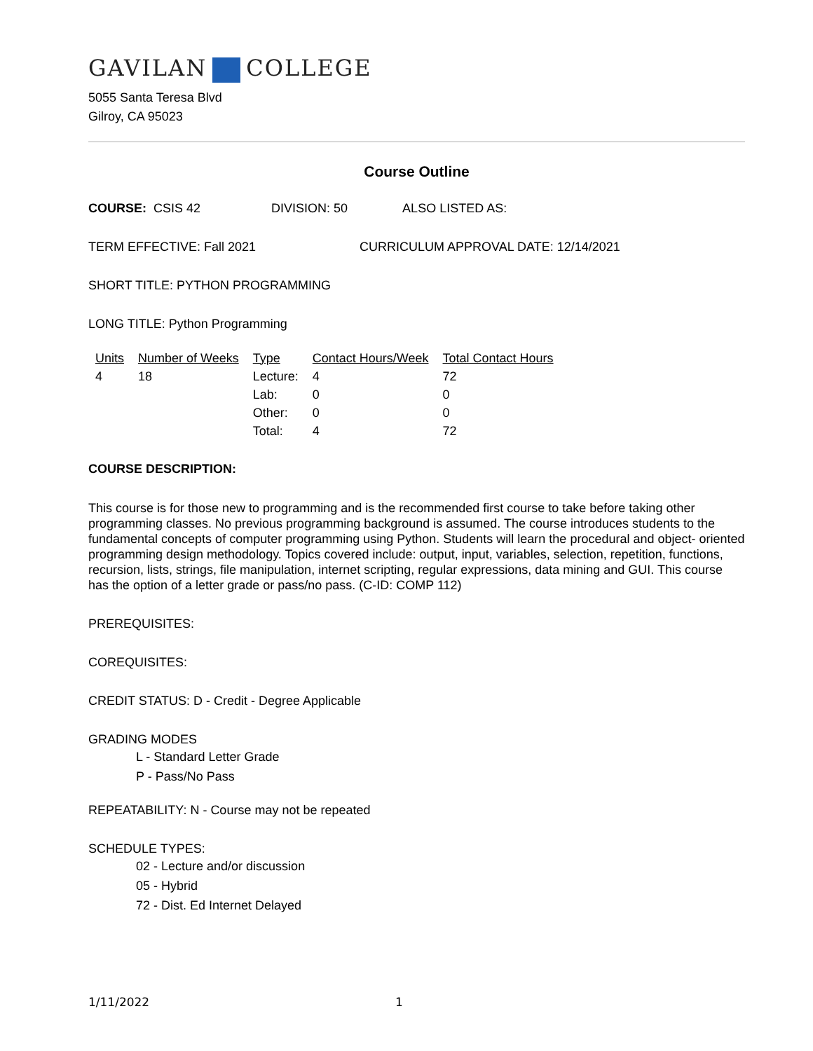GAVILAN COLLEGE
5055 Santa Teresa Blvd
Gilroy, CA 95023
Course Outline
COURSE: CSIS 42 DIVISION: 50 ALSO LISTED AS:
TERM EFFECTIVE: Fall 2021 CURRICULUM APPROVAL DATE: 12/14/2021
SHORT TITLE: PYTHON PROGRAMMING
LONG TITLE: Python Programming
| Units | Number of Weeks | Type | Contact Hours/Week | Total Contact Hours |
| --- | --- | --- | --- | --- |
| 4 | 18 | Lecture: | 4 | 72 |
| | | Lab: | 0 | 0 |
| | | Other: | 0 | 0 |
| | | Total: | 4 | 72 |
COURSE DESCRIPTION:
This course is for those new to programming and is the recommended first course to take before taking other programming classes. No previous programming background is assumed. The course introduces students to the fundamental concepts of computer programming using Python. Students will learn the procedural and object- oriented programming design methodology. Topics covered include: output, input, variables, selection, repetition, functions, recursion, lists, strings, file manipulation, internet scripting, regular expressions, data mining and GUI. This course has the option of a letter grade or pass/no pass. (C-ID: COMP 112)
PREREQUISITES:
COREQUISITES:
CREDIT STATUS: D - Credit - Degree Applicable
GRADING MODES
L - Standard Letter Grade
P - Pass/No Pass
REPEATABILITY: N - Course may not be repeated
SCHEDULE TYPES:
02 - Lecture and/or discussion
05 - Hybrid
72 - Dist. Ed Internet Delayed
1/11/2022 1